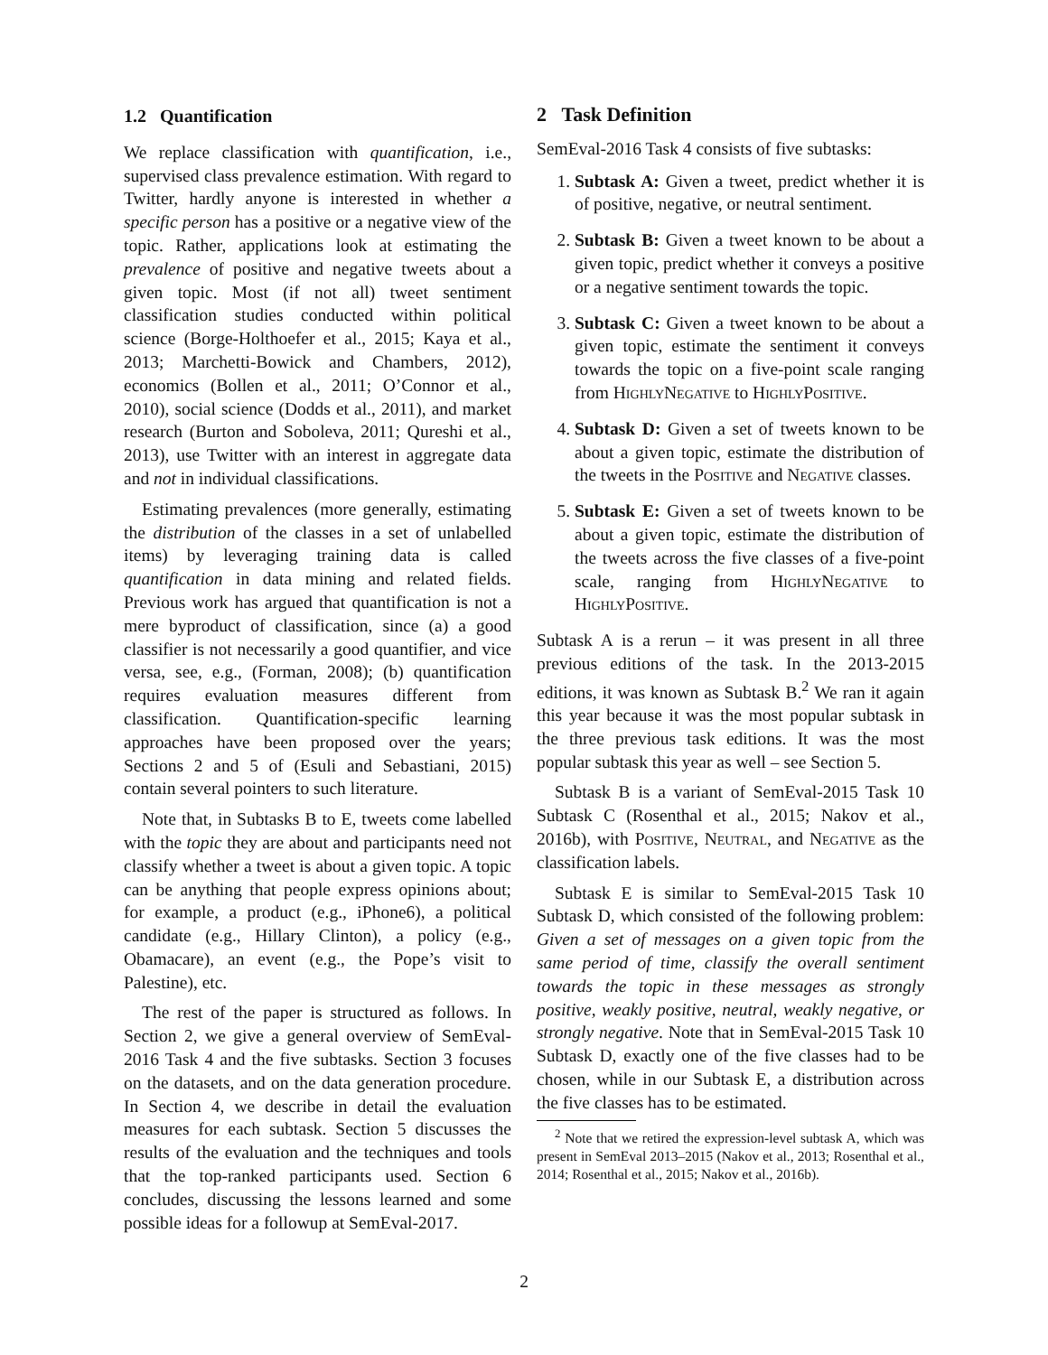1.2 Quantification
We replace classification with quantification, i.e., supervised class prevalence estimation. With regard to Twitter, hardly anyone is interested in whether a specific person has a positive or a negative view of the topic. Rather, applications look at estimating the prevalence of positive and negative tweets about a given topic. Most (if not all) tweet sentiment classification studies conducted within political science (Borge-Holthoefer et al., 2015; Kaya et al., 2013; Marchetti-Bowick and Chambers, 2012), economics (Bollen et al., 2011; O’Connor et al., 2010), social science (Dodds et al., 2011), and market research (Burton and Soboleva, 2011; Qureshi et al., 2013), use Twitter with an interest in aggregate data and not in individual classifications.
Estimating prevalences (more generally, estimating the distribution of the classes in a set of unlabelled items) by leveraging training data is called quantification in data mining and related fields. Previous work has argued that quantification is not a mere byproduct of classification, since (a) a good classifier is not necessarily a good quantifier, and vice versa, see, e.g., (Forman, 2008); (b) quantification requires evaluation measures different from classification. Quantification-specific learning approaches have been proposed over the years; Sections 2 and 5 of (Esuli and Sebastiani, 2015) contain several pointers to such literature.
Note that, in Subtasks B to E, tweets come labelled with the topic they are about and participants need not classify whether a tweet is about a given topic. A topic can be anything that people express opinions about; for example, a product (e.g., iPhone6), a political candidate (e.g., Hillary Clinton), a policy (e.g., Obamacare), an event (e.g., the Pope’s visit to Palestine), etc.
The rest of the paper is structured as follows. In Section 2, we give a general overview of SemEval-2016 Task 4 and the five subtasks. Section 3 focuses on the datasets, and on the data generation procedure. In Section 4, we describe in detail the evaluation measures for each subtask. Section 5 discusses the results of the evaluation and the techniques and tools that the top-ranked participants used. Section 6 concludes, discussing the lessons learned and some possible ideas for a followup at SemEval-2017.
2 Task Definition
SemEval-2016 Task 4 consists of five subtasks:
1. Subtask A: Given a tweet, predict whether it is of positive, negative, or neutral sentiment.
2. Subtask B: Given a tweet known to be about a given topic, predict whether it conveys a positive or a negative sentiment towards the topic.
3. Subtask C: Given a tweet known to be about a given topic, estimate the sentiment it conveys towards the topic on a five-point scale ranging from HighlyNegative to HighlyPositive.
4. Subtask D: Given a set of tweets known to be about a given topic, estimate the distribution of the tweets in the Positive and Negative classes.
5. Subtask E: Given a set of tweets known to be about a given topic, estimate the distribution of the tweets across the five classes of a five-point scale, ranging from HighlyNegative to HighlyPositive.
Subtask A is a rerun – it was present in all three previous editions of the task. In the 2013-2015 editions, it was known as Subtask B.<sup>2</sup> We ran it again this year because it was the most popular subtask in the three previous task editions. It was the most popular subtask this year as well – see Section 5.
Subtask B is a variant of SemEval-2015 Task 10 Subtask C (Rosenthal et al., 2015; Nakov et al., 2016b), with Positive, Neutral, and Negative as the classification labels.
Subtask E is similar to SemEval-2015 Task 10 Subtask D, which consisted of the following problem: Given a set of messages on a given topic from the same period of time, classify the overall sentiment towards the topic in these messages as strongly positive, weakly positive, neutral, weakly negative, or strongly negative. Note that in SemEval-2015 Task 10 Subtask D, exactly one of the five classes had to be chosen, while in our Subtask E, a distribution across the five classes has to be estimated.
<sup>2</sup> Note that we retired the expression-level subtask A, which was present in SemEval 2013–2015 (Nakov et al., 2013; Rosenthal et al., 2014; Rosenthal et al., 2015; Nakov et al., 2016b).
2